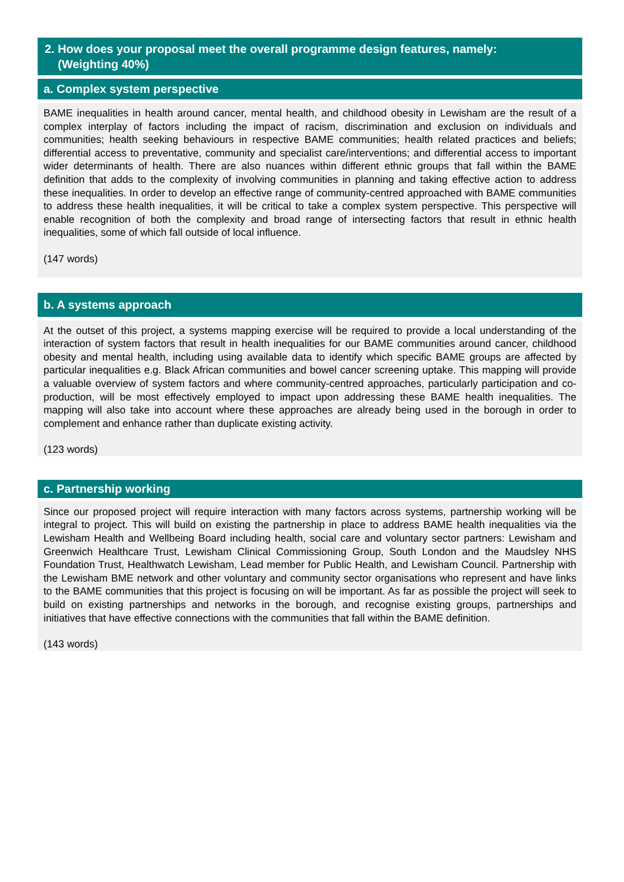2. How does your proposal meet the overall programme design features, namely:
(Weighting 40%)
a. Complex system perspective
BAME inequalities in health around cancer, mental health, and childhood obesity in Lewisham are the result of a complex interplay of factors including the impact of racism, discrimination and exclusion on individuals and communities; health seeking behaviours in respective BAME communities; health related practices and beliefs; differential access to preventative, community and specialist care/interventions; and differential access to important wider determinants of health. There are also nuances within different ethnic groups that fall within the BAME definition that adds to the complexity of involving communities in planning and taking effective action to address these inequalities. In order to develop an effective range of community-centred approached with BAME communities to address these health inequalities, it will be critical to take a complex system perspective. This perspective will enable recognition of both the complexity and broad range of intersecting factors that result in ethnic health inequalities, some of which fall outside of local influence.
(147 words)
b. A systems approach
At the outset of this project, a systems mapping exercise will be required to provide a local understanding of the interaction of system factors that result in health inequalities for our BAME communities around cancer, childhood obesity and mental health, including using available data to identify which specific BAME groups are affected by particular inequalities e.g. Black African communities and bowel cancer screening uptake. This mapping will provide a valuable overview of system factors and where community-centred approaches, particularly participation and co-production, will be most effectively employed to impact upon addressing these BAME health inequalities. The mapping will also take into account where these approaches are already being used in the borough in order to complement and enhance rather than duplicate existing activity.
(123 words)
c. Partnership working
Since our proposed project will require interaction with many factors across systems, partnership working will be integral to project. This will build on existing the partnership in place to address BAME health inequalities via the Lewisham Health and Wellbeing Board including health, social care and voluntary sector partners: Lewisham and Greenwich Healthcare Trust, Lewisham Clinical Commissioning Group, South London and the Maudsley NHS Foundation Trust, Healthwatch Lewisham, Lead member for Public Health, and Lewisham Council. Partnership with the Lewisham BME network and other voluntary and community sector organisations who represent and have links to the BAME communities that this project is focusing on will be important. As far as possible the project will seek to build on existing partnerships and networks in the borough, and recognise existing groups, partnerships and initiatives that have effective connections with the communities that fall within the BAME definition.
(143 words)